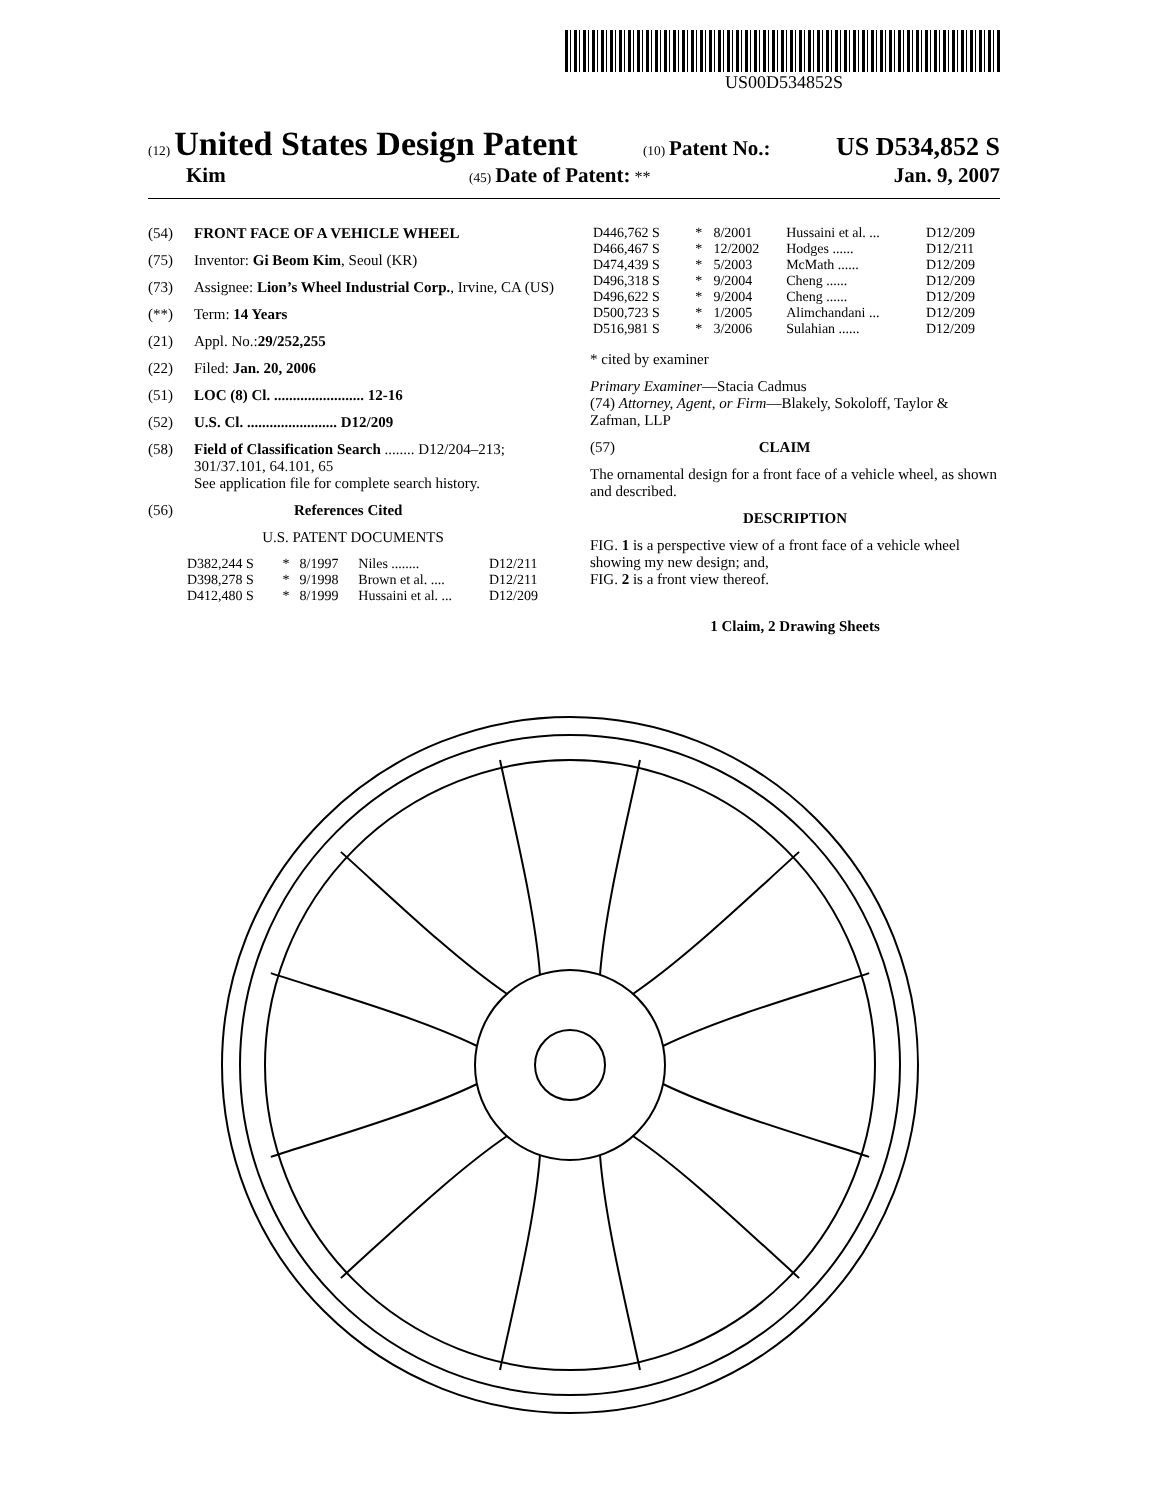US00D534852S
(12) United States Design Patent (10) Patent No.: US D534,852 S
Kim (45) Date of Patent: ** Jan. 9, 2007
(54) FRONT FACE OF A VEHICLE WHEEL
(75) Inventor: Gi Beom Kim, Seoul (KR)
(73) Assignee: Lion’s Wheel Industrial Corp., Irvine, CA (US)
(**) Term: 14 Years
(21) Appl. No.: 29/252,255
(22) Filed: Jan. 20, 2006
(51) LOC (8) Cl. ........................ 12-16
(52) U.S. Cl. ........................ D12/209
(58) Field of Classification Search ........ D12/204–213; 301/37.101, 64.101, 65
See application file for complete search history.
(56) References Cited
U.S. PATENT DOCUMENTS
| D382,244 S | * | 8/1997 | Niles ........ | D12/211 |
| D398,278 S | * | 9/1998 | Brown et al. .... | D12/211 |
| D412,480 S | * | 8/1999 | Hussaini et al. ... | D12/209 |
| D446,762 S | * | 8/2001 | Hussaini et al. ... | D12/209 |
| D466,467 S | * | 12/2002 | Hodges ...... | D12/211 |
| D474,439 S | * | 5/2003 | McMath ...... | D12/209 |
| D496,318 S | * | 9/2004 | Cheng ...... | D12/209 |
| D496,622 S | * | 9/2004 | Cheng ...... | D12/209 |
| D500,723 S | * | 1/2005 | Alimchandani ... | D12/209 |
| D516,981 S | * | 3/2006 | Sulahian ...... | D12/209 |
* cited by examiner
Primary Examiner—Stacia Cadmus
(74) Attorney, Agent, or Firm—Blakely, Sokoloff, Taylor & Zafman, LLP
(57) CLAIM
The ornamental design for a front face of a vehicle wheel, as shown and described.
DESCRIPTION
FIG. 1 is a perspective view of a front face of a vehicle wheel showing my new design; and,
FIG. 2 is a front view thereof.
1 Claim, 2 Drawing Sheets